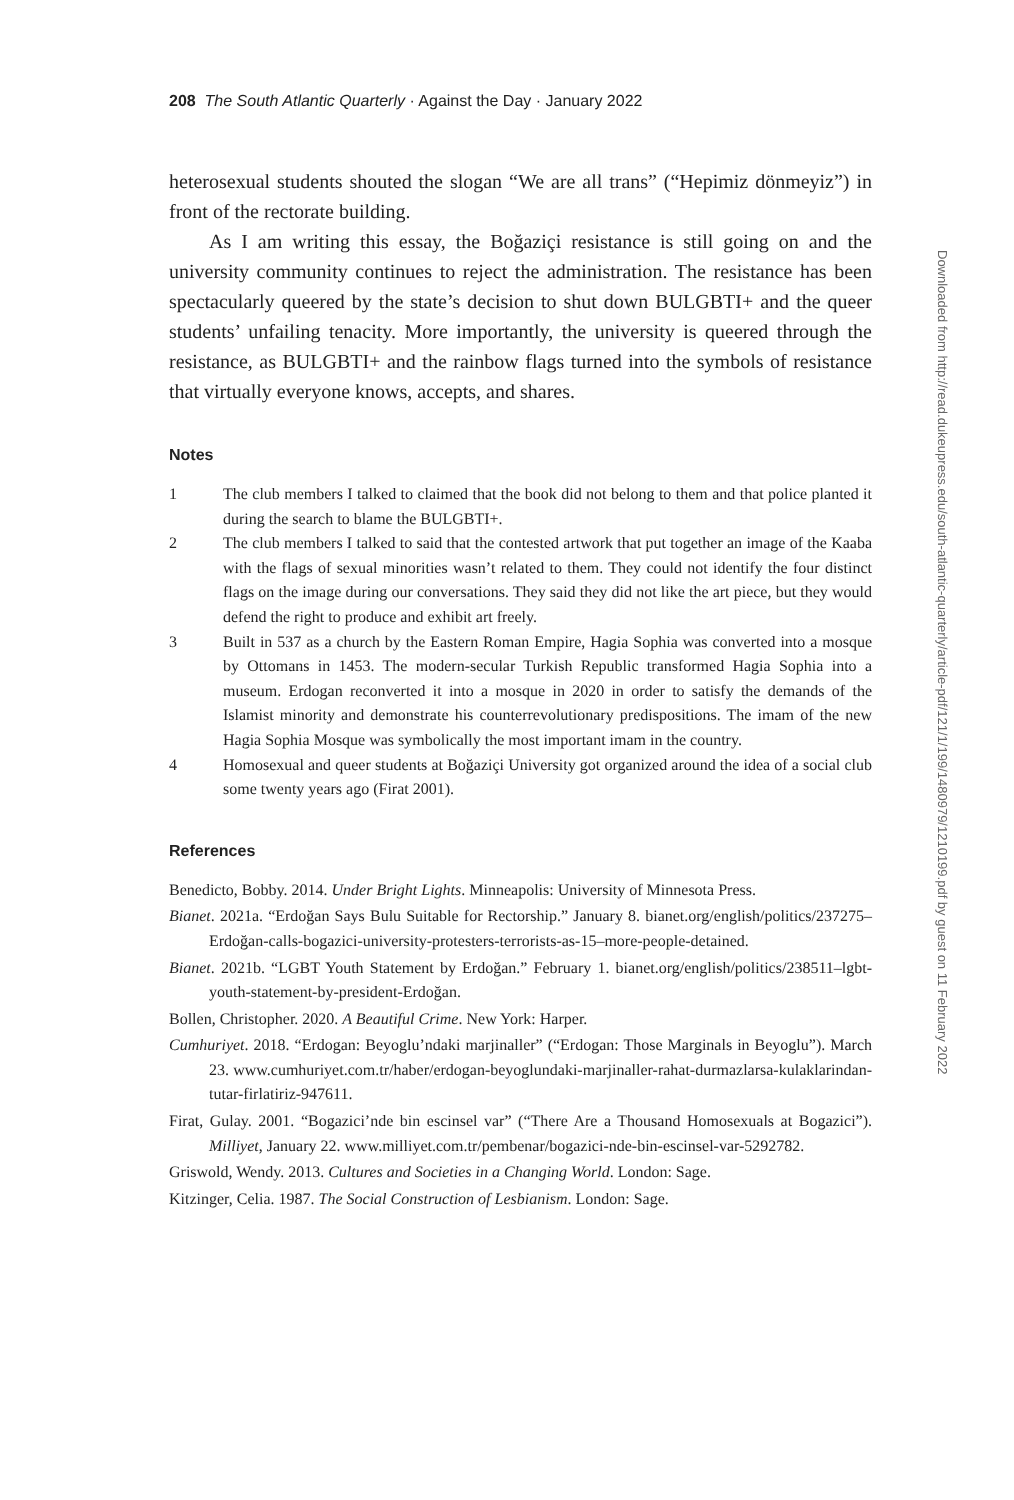208 The South Atlantic Quarterly · Against the Day · January 2022
heterosexual students shouted the slogan “We are all trans” (“Hepimiz dönmeyiz”) in front of the rectorate building.
As I am writing this essay, the Boğaziçi resistance is still going on and the university community continues to reject the administration. The resistance has been spectacularly queered by the state’s decision to shut down BULGBTI+ and the queer students’ unfailing tenacity. More importantly, the university is queered through the resistance, as BULGBTI+ and the rainbow flags turned into the symbols of resistance that virtually everyone knows, accepts, and shares.
Notes
1 The club members I talked to claimed that the book did not belong to them and that police planted it during the search to blame the BULGBTI+.
2 The club members I talked to said that the contested artwork that put together an image of the Kaaba with the flags of sexual minorities wasn’t related to them. They could not identify the four distinct flags on the image during our conversations. They said they did not like the art piece, but they would defend the right to produce and exhibit art freely.
3 Built in 537 as a church by the Eastern Roman Empire, Hagia Sophia was converted into a mosque by Ottomans in 1453. The modern-secular Turkish Republic transformed Hagia Sophia into a museum. Erdogan reconverted it into a mosque in 2020 in order to satisfy the demands of the Islamist minority and demonstrate his counterrevolutionary predispositions. The imam of the new Hagia Sophia Mosque was symbolically the most important imam in the country.
4 Homosexual and queer students at Boğaziçi University got organized around the idea of a social club some twenty years ago (Firat 2001).
References
Benedicto, Bobby. 2014. Under Bright Lights. Minneapolis: University of Minnesota Press.
Bianet. 2021a. “Erdoğan Says Bulu Suitable for Rectorship.” January 8. bianet.org/english/politics/237275–Erdoğan-calls-bogazici-university-protesters-terrorists-as-15–more-people-detained.
Bianet. 2021b. “LGBT Youth Statement by Erdoğan.” February 1. bianet.org/english/politics/238511–lgbt-youth-statement-by-president-Erdoğan.
Bollen, Christopher. 2020. A Beautiful Crime. New York: Harper.
Cumhuriyet. 2018. “Erdogan: Beyoglu’ndaki marjinaller” (“Erdogan: Those Marginals in Beyoglu”). March 23. www.cumhuriyet.com.tr/haber/erdogan-beyoglundaki-marjinaller-rahat-durmazlarsa-kulaklarindan-tutar-firlatiriz-947611.
Firat, Gulay. 2001. “Bogazici’nde bin escinsel var” (“There Are a Thousand Homosexuals at Bogazici”). Milliyet, January 22. www.milliyet.com.tr/pembenar/bogazici-nde-bin-escinsel-var-5292782.
Griswold, Wendy. 2013. Cultures and Societies in a Changing World. London: Sage.
Kitzinger, Celia. 1987. The Social Construction of Lesbianism. London: Sage.
Downloaded from http://read.dukeupress.edu/south-atlantic-quarterly/article-pdf/121/1/199/1480979/1210199.pdf by guest on 11 February 2022